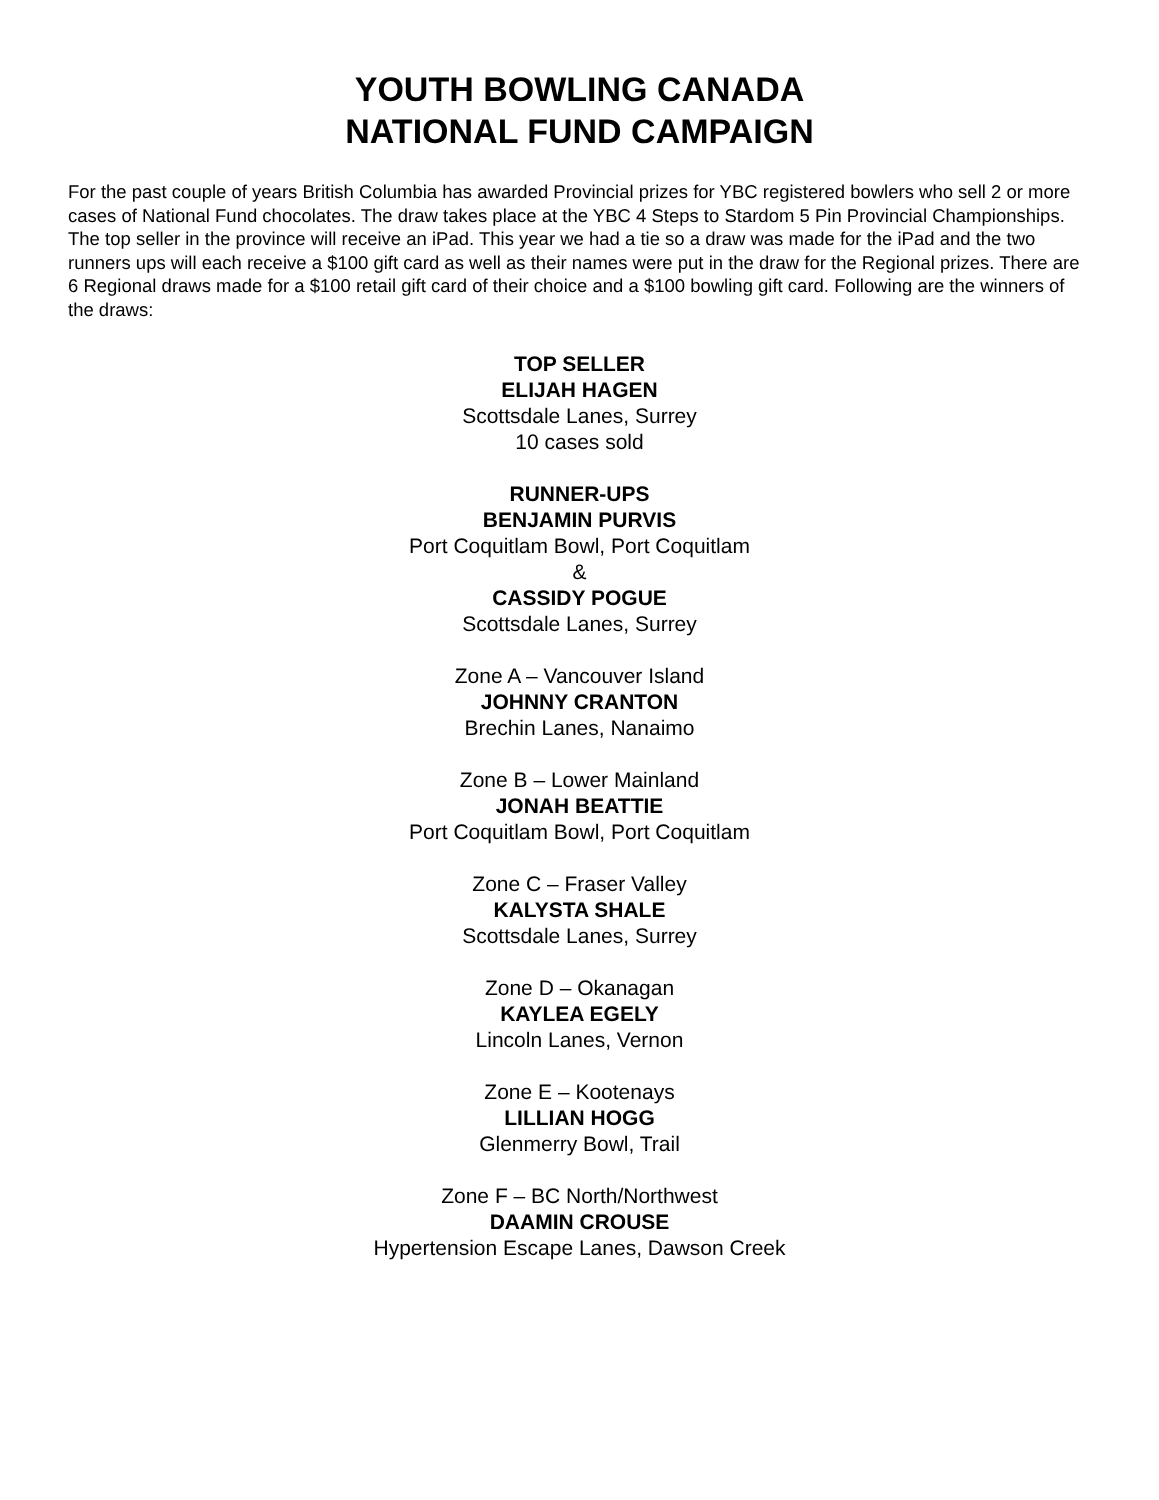YOUTH BOWLING CANADA
NATIONAL FUND CAMPAIGN
For the past couple of years British Columbia has awarded Provincial prizes for YBC registered bowlers who sell 2 or more cases of National Fund chocolates. The draw takes place at the YBC 4 Steps to Stardom 5 Pin Provincial Championships. The top seller in the province will receive an iPad. This year we had a tie so a draw was made for the iPad and the two runners ups will each receive a $100 gift card as well as their names were put in the draw for the Regional prizes. There are 6 Regional draws made for a $100 retail gift card of their choice and a $100 bowling gift card. Following are the winners of the draws:
TOP SELLER
ELIJAH HAGEN
Scottsdale Lanes, Surrey
10 cases sold
RUNNER-UPS
BENJAMIN PURVIS
Port Coquitlam Bowl, Port Coquitlam
&
CASSIDY POGUE
Scottsdale Lanes, Surrey
Zone A – Vancouver Island
JOHNNY CRANTON
Brechin Lanes, Nanaimo
Zone B – Lower Mainland
JONAH BEATTIE
Port Coquitlam Bowl, Port Coquitlam
Zone C – Fraser Valley
KALYSTA SHALE
Scottsdale Lanes, Surrey
Zone D – Okanagan
KAYLEA EGELY
Lincoln Lanes, Vernon
Zone E – Kootenays
LILLIAN HOGG
Glenmerry Bowl, Trail
Zone F – BC North/Northwest
DAAMIN CROUSE
Hypertension Escape Lanes, Dawson Creek